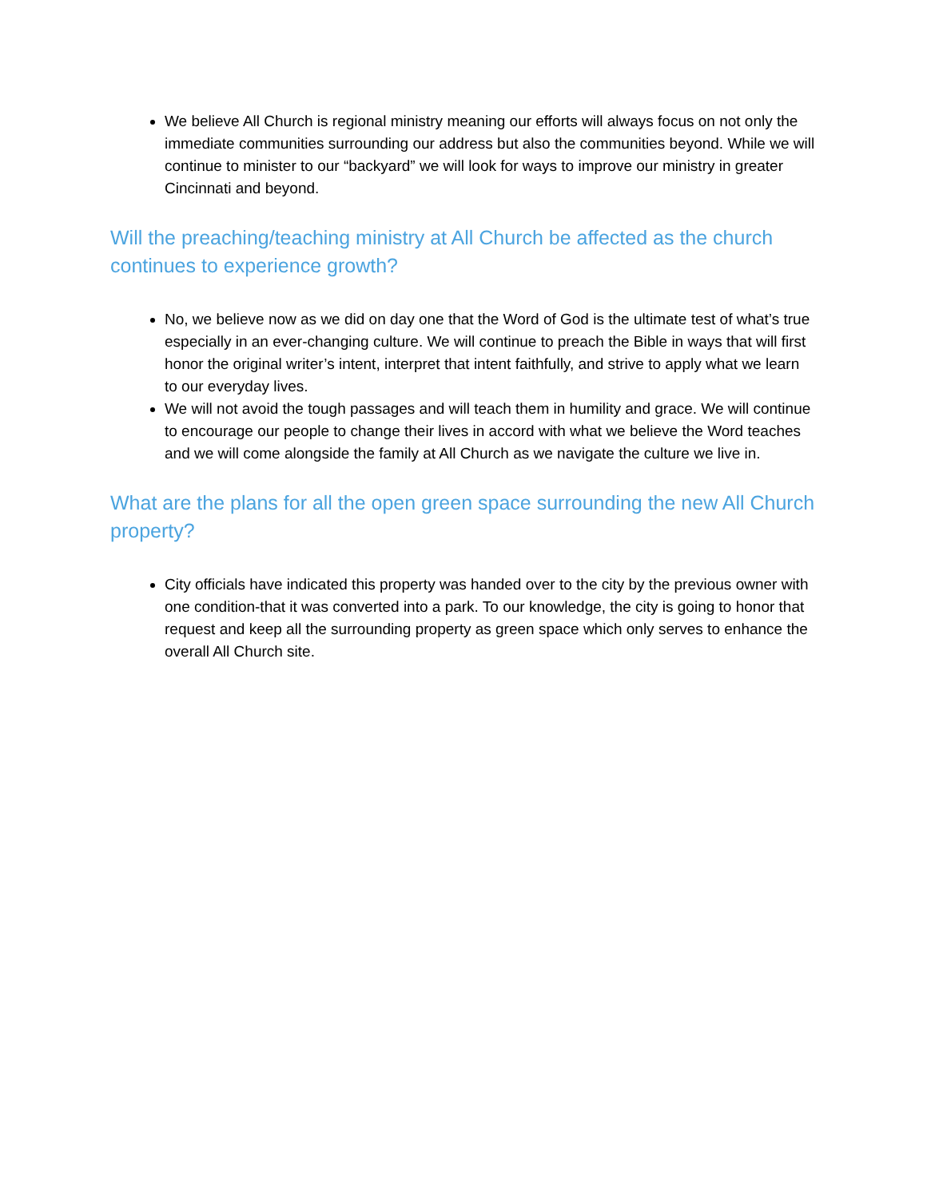We believe All Church is regional ministry meaning our efforts will always focus on not only the immediate communities surrounding our address but also the communities beyond. While we will continue to minister to our “backyard” we will look for ways to improve our ministry in greater Cincinnati and beyond.
Will the preaching/teaching ministry at All Church be affected as the church continues to experience growth?
No, we believe now as we did on day one that the Word of God is the ultimate test of what’s true especially in an ever-changing culture. We will continue to preach the Bible in ways that will first honor the original writer’s intent, interpret that intent faithfully, and strive to apply what we learn to our everyday lives.
We will not avoid the tough passages and will teach them in humility and grace. We will continue to encourage our people to change their lives in accord with what we believe the Word teaches and we will come alongside the family at All Church as we navigate the culture we live in.
What are the plans for all the open green space surrounding the new All Church property?
City officials have indicated this property was handed over to the city by the previous owner with one condition-that it was converted into a park. To our knowledge, the city is going to honor that request and keep all the surrounding property as green space which only serves to enhance the overall All Church site.